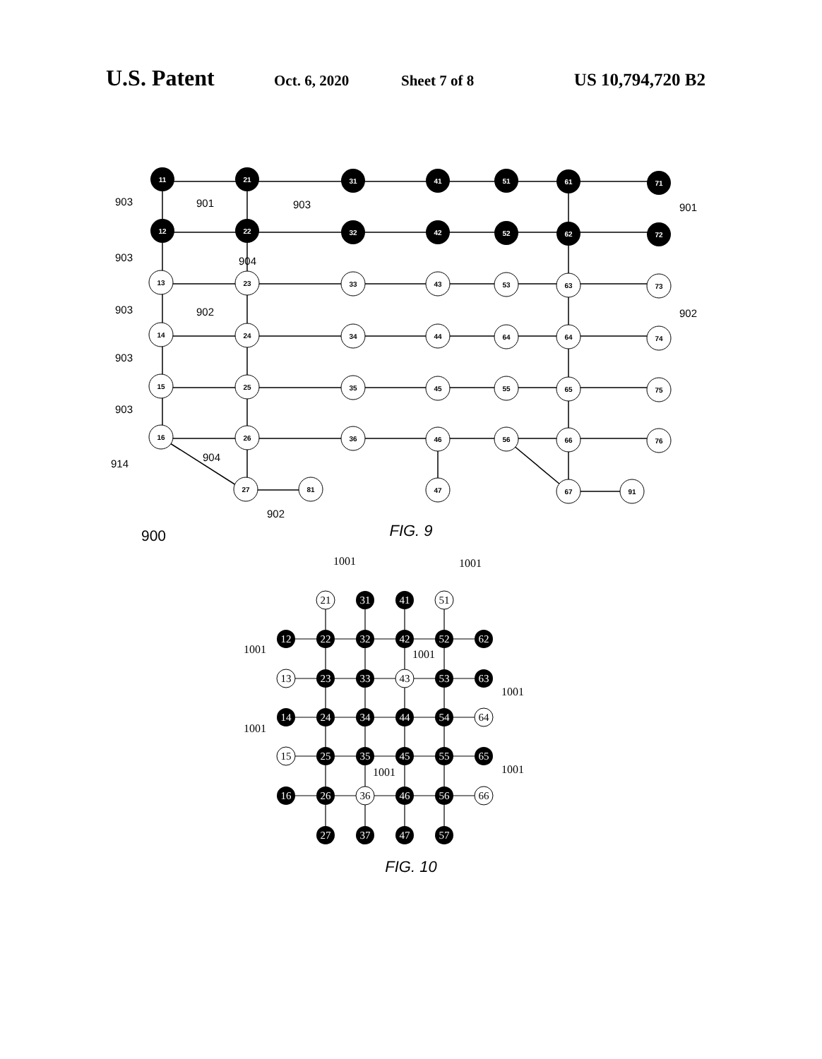U.S. Patent Oct. 6, 2020 Sheet 7 of 8 US 10,794,720 B2
11
21
31
41
51
61
71
12
22
32
42
52
62
72
13
23
33
43
53
63
73
14
24
34
44
64
64
74
15
25
35
45
55
65
75
16
26
36
46
56
66
76
27
81
47
67
91
903
901
903
901
903
904
903
902
902
903
903
904
914
902
900
FIG. 9
21
51
13
43
64
15
36
66
31
41
12
22
32
42
52
62
23
33
53
63
14
24
34
44
54
25
35
45
55
65
16
26
46
56
27
37
47
57
1001
1001
1001
1001
1001
1001
1001
1001
FIG. 10